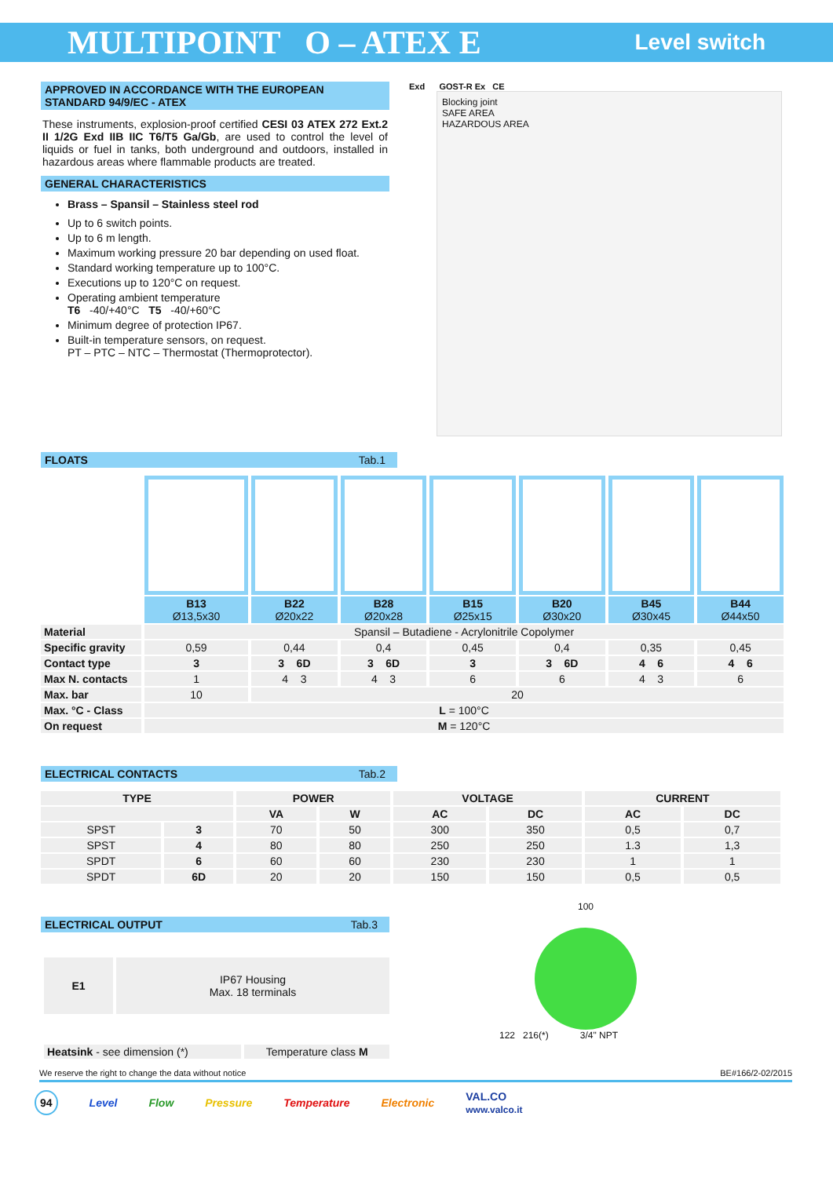MULTIPOINT O – ATEX E
Level switch
APPROVED IN ACCORDANCE WITH THE EUROPEAN
STANDARD 94/9/EC - ATEX
These instruments, explosion-proof certified CESI 03 ATEX 272 Ext.2 II 1/2G Exd IIB IIC T6/T5 Ga/Gb, are used to control the level of liquids or fuel in tanks, both underground and outdoors, installed in hazardous areas where flammable products are treated.
GENERAL CHARACTERISTICS
Brass – Spansil – Stainless steel rod
Up to 6 switch points.
Up to 6 m length.
Maximum working pressure 20 bar depending on used float.
Standard working temperature up to 100°C.
Executions up to 120°C on request.
Operating ambient temperature
T6 -40/+40°C T5 -40/+60°C
Minimum degree of protection IP67.
Built-in temperature sensors, on request.
PT – PTC – NTC – Thermostat (Thermoprotector).
Exd GOST-R Ex CE
Blocking joint
SAFE AREA
HAZARDOUS AREA
FLOATS Tab.1
| | B13 Ø13,5x30 | B22 Ø20x22 | B28 Ø20x28 | B15 Ø25x15 | B20 Ø30x20 | B45 Ø30x45 | B44 Ø44x50 |
| Material | Spansil – Butadiene - Acrylonitrile Copolymer | | | | | | |
| Specific gravity | 0,59 | 0,44 | 0,4 | 0,45 | 0,4 | 0,35 | 0,45 |
| Contact type | 3 | 3 6D | 3 6D | 3 | 3 6D | 4 6 | 4 6 |
| Max N. contacts | 1 | 4 3 | 4 3 | 6 | 6 | 4 3 | 6 |
| Max. bar | 10 | 20 | | | | | |
| Max. °C - Class | L = 100°C | | | | | | |
| On request | M = 120°C | | | | | | |
ELECTRICAL CONTACTS Tab.2
| TYPE | | POWER | | VOLTAGE | | CURRENT | |
| --- | --- | --- | --- | --- | --- | --- | --- |
| | | VA | W | AC | DC | AC | DC |
| SPST | 3 | 70 | 50 | 300 | 350 | 0,5 | 0,7 |
| SPST | 4 | 80 | 80 | 250 | 250 | 1.3 | 1,3 |
| SPDT | 6 | 60 | 60 | 230 | 230 | 1 | 1 |
| SPDT | 6D | 20 | 20 | 150 | 150 | 0,5 | 0,5 |
ELECTRICAL OUTPUT Tab.3
| E1 | IP67 Housing Max. 18 terminals |
| Heatsink - see dimension (*) | Temperature class M |
100
122 216(*) 3/4" NPT
We reserve the right to change the data without notice BE#166/2-02/2015
94 Level Flow Pressure Temperature Electronic VAL.CO
www.valco.it